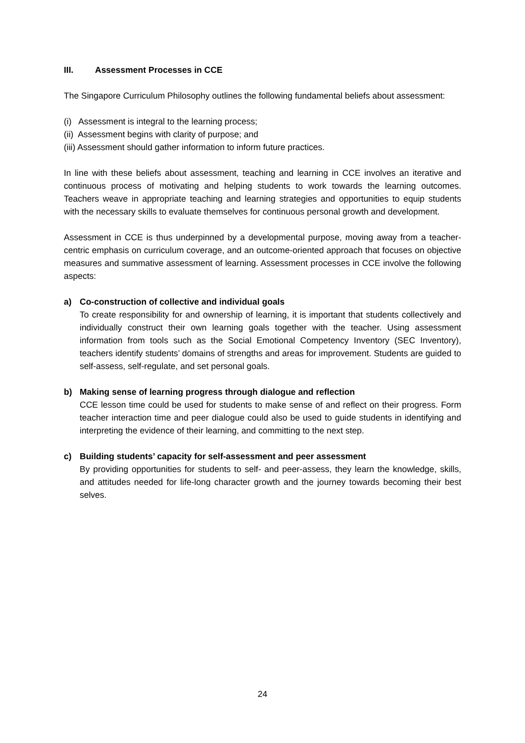III. Assessment Processes in CCE
The Singapore Curriculum Philosophy outlines the following fundamental beliefs about assessment:
(i) Assessment is integral to the learning process;
(ii) Assessment begins with clarity of purpose; and
(iii) Assessment should gather information to inform future practices.
In line with these beliefs about assessment, teaching and learning in CCE involves an iterative and continuous process of motivating and helping students to work towards the learning outcomes. Teachers weave in appropriate teaching and learning strategies and opportunities to equip students with the necessary skills to evaluate themselves for continuous personal growth and development.
Assessment in CCE is thus underpinned by a developmental purpose, moving away from a teacher-centric emphasis on curriculum coverage, and an outcome-oriented approach that focuses on objective measures and summative assessment of learning. Assessment processes in CCE involve the following aspects:
a) Co-construction of collective and individual goals
To create responsibility for and ownership of learning, it is important that students collectively and individually construct their own learning goals together with the teacher. Using assessment information from tools such as the Social Emotional Competency Inventory (SEC Inventory), teachers identify students’ domains of strengths and areas for improvement. Students are guided to self-assess, self-regulate, and set personal goals.
b) Making sense of learning progress through dialogue and reflection
CCE lesson time could be used for students to make sense of and reflect on their progress. Form teacher interaction time and peer dialogue could also be used to guide students in identifying and interpreting the evidence of their learning, and committing to the next step.
c) Building students’ capacity for self-assessment and peer assessment
By providing opportunities for students to self- and peer-assess, they learn the knowledge, skills, and attitudes needed for life-long character growth and the journey towards becoming their best selves.
24